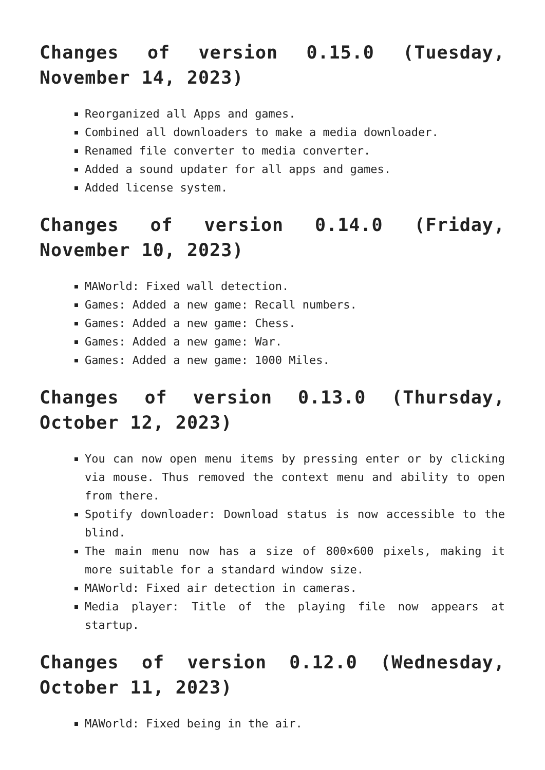Changes of version 0.15.0 (Tuesday, November 14, 2023)
Reorganized all Apps and games.
Combined all downloaders to make a media downloader.
Renamed file converter to media converter.
Added a sound updater for all apps and games.
Added license system.
Changes of version 0.14.0 (Friday, November 10, 2023)
MAWorld: Fixed wall detection.
Games: Added a new game: Recall numbers.
Games: Added a new game: Chess.
Games: Added a new game: War.
Games: Added a new game: 1000 Miles.
Changes of version 0.13.0 (Thursday, October 12, 2023)
You can now open menu items by pressing enter or by clicking via mouse. Thus removed the context menu and ability to open from there.
Spotify downloader: Download status is now accessible to the blind.
The main menu now has a size of 800×600 pixels, making it more suitable for a standard window size.
MAWorld: Fixed air detection in cameras.
Media player: Title of the playing file now appears at startup.
Changes of version 0.12.0 (Wednesday, October 11, 2023)
MAWorld: Fixed being in the air.